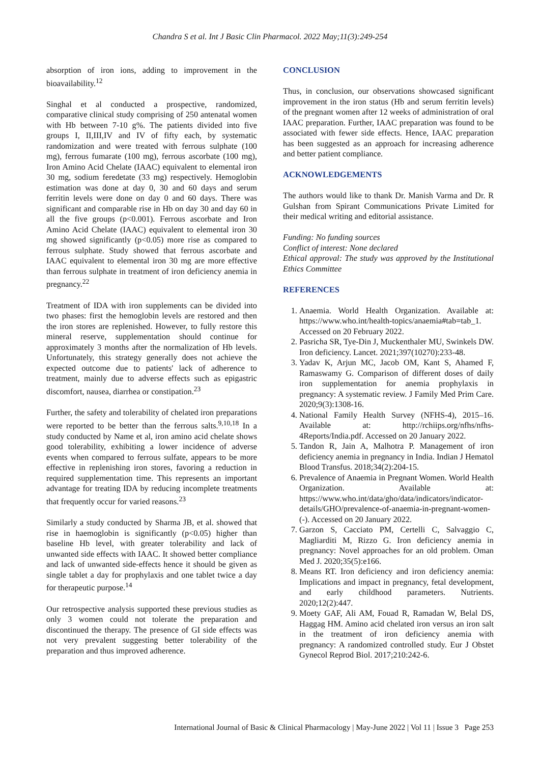Chandra S et al. Int J Basic Clin Pharmacol. 2022 May;11(3):249-254
absorption of iron ions, adding to improvement in the bioavailability.<sup>12</sup>
Singhal et al conducted a prospective, randomized, comparative clinical study comprising of 250 antenatal women with Hb between 7-10 g%. The patients divided into five groups I, II,III,IV and IV of fifty each, by systematic randomization and were treated with ferrous sulphate (100 mg), ferrous fumarate (100 mg), ferrous ascorbate (100 mg), Iron Amino Acid Chelate (IAAC) equivalent to elemental iron 30 mg, sodium feredetate (33 mg) respectively. Hemoglobin estimation was done at day 0, 30 and 60 days and serum ferritin levels were done on day 0 and 60 days. There was significant and comparable rise in Hb on day 30 and day 60 in all the five groups (p<0.001). Ferrous ascorbate and Iron Amino Acid Chelate (IAAC) equivalent to elemental iron 30 mg showed significantly (p<0.05) more rise as compared to ferrous sulphate. Study showed that ferrous ascorbate and IAAC equivalent to elemental iron 30 mg are more effective than ferrous sulphate in treatment of iron deficiency anemia in pregnancy.<sup>22</sup>
Treatment of IDA with iron supplements can be divided into two phases: first the hemoglobin levels are restored and then the iron stores are replenished. However, to fully restore this mineral reserve, supplementation should continue for approximately 3 months after the normalization of Hb levels. Unfortunately, this strategy generally does not achieve the expected outcome due to patients' lack of adherence to treatment, mainly due to adverse effects such as epigastric discomfort, nausea, diarrhea or constipation.<sup>23</sup>
Further, the safety and tolerability of chelated iron preparations were reported to be better than the ferrous salts.<sup>9,10,18</sup> In a study conducted by Name et al, iron amino acid chelate shows good tolerability, exhibiting a lower incidence of adverse events when compared to ferrous sulfate, appears to be more effective in replenishing iron stores, favoring a reduction in required supplementation time. This represents an important advantage for treating IDA by reducing incomplete treatments that frequently occur for varied reasons.<sup>23</sup>
Similarly a study conducted by Sharma JB, et al. showed that rise in haemoglobin is significantly (p<0.05) higher than baseline Hb level, with greater tolerability and lack of unwanted side effects with IAAC. It showed better compliance and lack of unwanted side-effects hence it should be given as single tablet a day for prophylaxis and one tablet twice a day for therapeutic purpose.<sup>14</sup>
Our retrospective analysis supported these previous studies as only 3 women could not tolerate the preparation and discontinued the therapy. The presence of GI side effects was not very prevalent suggesting better tolerability of the preparation and thus improved adherence.
CONCLUSION
Thus, in conclusion, our observations showcased significant improvement in the iron status (Hb and serum ferritin levels) of the pregnant women after 12 weeks of administration of oral IAAC preparation. Further, IAAC preparation was found to be associated with fewer side effects. Hence, IAAC preparation has been suggested as an approach for increasing adherence and better patient compliance.
ACKNOWLEDGEMENTS
The authors would like to thank Dr. Manish Varma and Dr. R Gulshan from Spirant Communications Private Limited for their medical writing and editorial assistance.
Funding: No funding sources
Conflict of interest: None declared
Ethical approval: The study was approved by the Institutional Ethics Committee
REFERENCES
1. Anaemia. World Health Organization. Available at: https://www.who.int/health-topics/anaemia#tab=tab_1. Accessed on 20 February 2022.
2. Pasricha SR, Tye-Din J, Muckenthaler MU, Swinkels DW. Iron deficiency. Lancet. 2021;397(10270):233-48.
3. Yadav K, Arjun MC, Jacob OM, Kant S, Ahamed F, Ramaswamy G. Comparison of different doses of daily iron supplementation for anemia prophylaxis in pregnancy: A systematic review. J Family Med Prim Care. 2020;9(3):1308-16.
4. National Family Health Survey (NFHS-4), 2015–16. Available at: http://rchiips.org/nfhs/nfhs-4Reports/India.pdf. Accessed on 20 January 2022.
5. Tandon R, Jain A, Malhotra P. Management of iron deficiency anemia in pregnancy in India. Indian J Hematol Blood Transfus. 2018;34(2):204-15.
6. Prevalence of Anaemia in Pregnant Women. World Health Organization. Available at: https://www.who.int/data/gho/data/indicators/indicator-details/GHO/prevalence-of-anaemia-in-pregnant-women-(-). Accessed on 20 January 2022.
7. Garzon S, Cacciato PM, Certelli C, Salvaggio C, Magliarditi M, Rizzo G. Iron deficiency anemia in pregnancy: Novel approaches for an old problem. Oman Med J. 2020;35(5):e166.
8. Means RT. Iron deficiency and iron deficiency anemia: Implications and impact in pregnancy, fetal development, and early childhood parameters. Nutrients. 2020;12(2):447.
9. Moety GAF, Ali AM, Fouad R, Ramadan W, Belal DS, Haggag HM. Amino acid chelated iron versus an iron salt in the treatment of iron deficiency anemia with pregnancy: A randomized controlled study. Eur J Obstet Gynecol Reprod Biol. 2017;210:242-6.
International Journal of Basic & Clinical Pharmacology | May-June 2022 | Vol 11 | Issue 3 Page 253